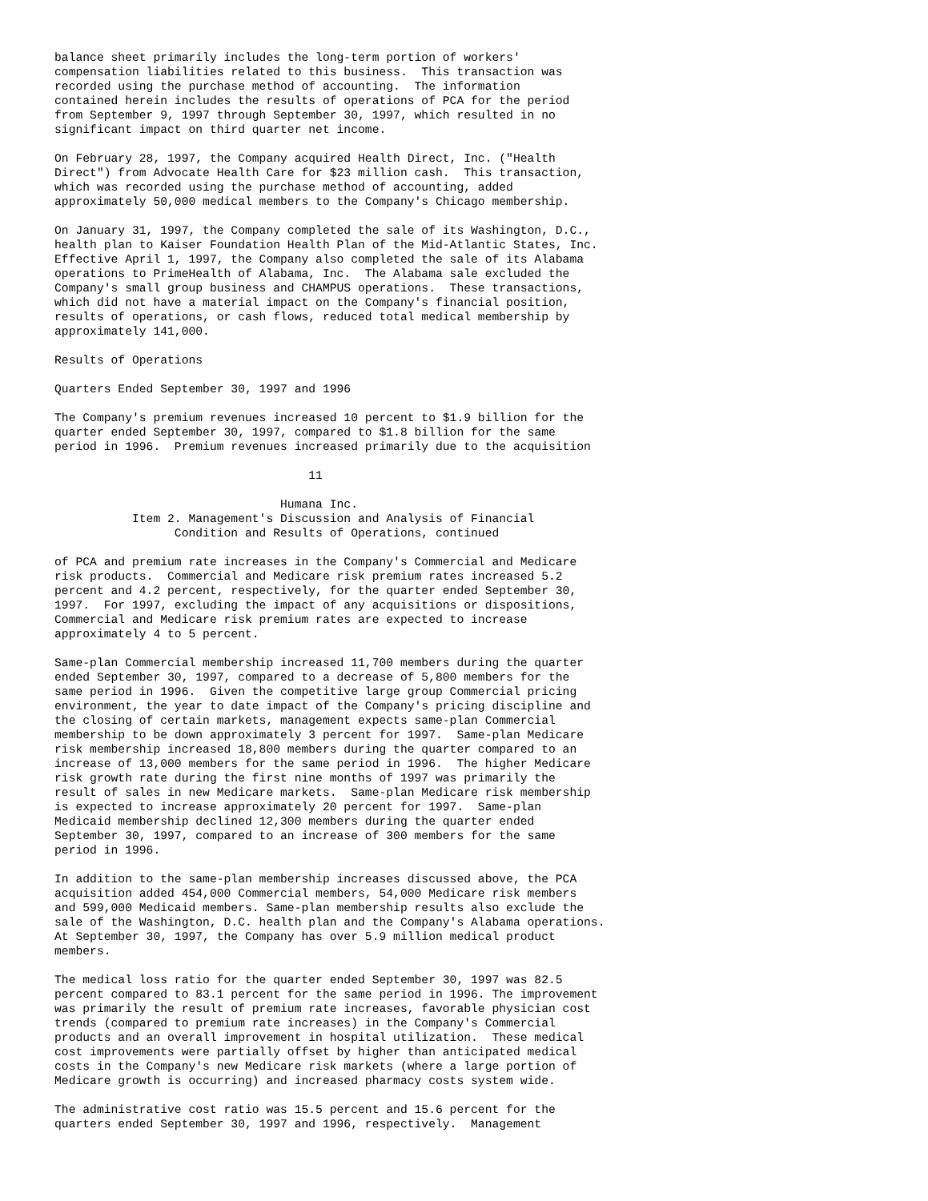balance sheet primarily includes the long-term portion of workers'
compensation liabilities related to this business.  This transaction was
recorded using the purchase method of accounting.  The information
contained herein includes the results of operations of PCA for the period
from September 9, 1997 through September 30, 1997, which resulted in no
significant impact on third quarter net income.

On February 28, 1997, the Company acquired Health Direct, Inc. ("Health
Direct") from Advocate Health Care for $23 million cash.  This transaction,
which was recorded using the purchase method of accounting, added
approximately 50,000 medical members to the Company's Chicago membership.

On January 31, 1997, the Company completed the sale of its Washington, D.C.,
health plan to Kaiser Foundation Health Plan of the Mid-Atlantic States, Inc.
Effective April 1, 1997, the Company also completed the sale of its Alabama
operations to PrimeHealth of Alabama, Inc.  The Alabama sale excluded the
Company's small group business and CHAMPUS operations.  These transactions,
which did not have a material impact on the Company's financial position,
results of operations, or cash flows, reduced total medical membership by
approximately 141,000.

Results of Operations

Quarters Ended September 30, 1997 and 1996

The Company's premium revenues increased 10 percent to $1.9 billion for the
quarter ended September 30, 1997, compared to $1.8 billion for the same
period in 1996.  Premium revenues increased primarily due to the acquisition

                                    11

                                Humana Inc.
           Item 2. Management's Discussion and Analysis of Financial
                 Condition and Results of Operations, continued

of PCA and premium rate increases in the Company's Commercial and Medicare
risk products.  Commercial and Medicare risk premium rates increased 5.2
percent and 4.2 percent, respectively, for the quarter ended September 30,
1997.  For 1997, excluding the impact of any acquisitions or dispositions,
Commercial and Medicare risk premium rates are expected to increase
approximately 4 to 5 percent.

Same-plan Commercial membership increased 11,700 members during the quarter
ended September 30, 1997, compared to a decrease of 5,800 members for the
same period in 1996.  Given the competitive large group Commercial pricing
environment, the year to date impact of the Company's pricing discipline and
the closing of certain markets, management expects same-plan Commercial
membership to be down approximately 3 percent for 1997.  Same-plan Medicare
risk membership increased 18,800 members during the quarter compared to an
increase of 13,000 members for the same period in 1996.  The higher Medicare
risk growth rate during the first nine months of 1997 was primarily the
result of sales in new Medicare markets.  Same-plan Medicare risk membership
is expected to increase approximately 20 percent for 1997.  Same-plan
Medicaid membership declined 12,300 members during the quarter ended
September 30, 1997, compared to an increase of 300 members for the same
period in 1996.

In addition to the same-plan membership increases discussed above, the PCA
acquisition added 454,000 Commercial members, 54,000 Medicare risk members
and 599,000 Medicaid members. Same-plan membership results also exclude the
sale of the Washington, D.C. health plan and the Company's Alabama operations.
At September 30, 1997, the Company has over 5.9 million medical product
members.

The medical loss ratio for the quarter ended September 30, 1997 was 82.5
percent compared to 83.1 percent for the same period in 1996. The improvement
was primarily the result of premium rate increases, favorable physician cost
trends (compared to premium rate increases) in the Company's Commercial
products and an overall improvement in hospital utilization.  These medical
cost improvements were partially offset by higher than anticipated medical
costs in the Company's new Medicare risk markets (where a large portion of
Medicare growth is occurring) and increased pharmacy costs system wide.

The administrative cost ratio was 15.5 percent and 15.6 percent for the
quarters ended September 30, 1997 and 1996, respectively.  Management